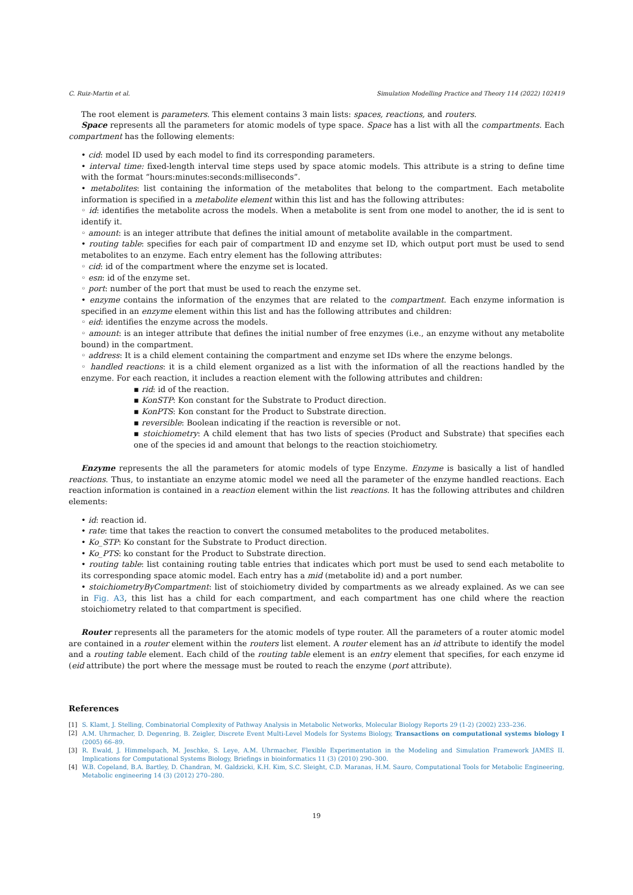C. Ruiz-Martin et al. Simulation Modelling Practice and Theory 114 (2022) 102419
The root element is parameters. This element contains 3 main lists: spaces, reactions, and routers.
Space represents all the parameters for atomic models of type space. Space has a list with all the compartments. Each compartment has the following elements:
• cid: model ID used by each model to find its corresponding parameters.
• interval time: fixed-length interval time steps used by space atomic models. This attribute is a string to define time with the format “hours:minutes:seconds:milliseconds”.
• metabolites: list containing the information of the metabolites that belong to the compartment. Each metabolite information is specified in a metabolite element within this list and has the following attributes:
◦ id: identifies the metabolite across the models. When a metabolite is sent from one model to another, the id is sent to identify it.
◦ amount: is an integer attribute that defines the initial amount of metabolite available in the compartment.
• routing table: specifies for each pair of compartment ID and enzyme set ID, which output port must be used to send metabolites to an enzyme. Each entry element has the following attributes:
◦ cid: id of the compartment where the enzyme set is located.
◦ esn: id of the enzyme set.
◦ port: number of the port that must be used to reach the enzyme set.
• enzyme contains the information of the enzymes that are related to the compartment. Each enzyme information is specified in an enzyme element within this list and has the following attributes and children:
◦ eid: identifies the enzyme across the models.
◦ amount: is an integer attribute that defines the initial number of free enzymes (i.e., an enzyme without any metabolite bound) in the compartment.
◦ address: It is a child element containing the compartment and enzyme set IDs where the enzyme belongs.
◦ handled reactions: it is a child element organized as a list with the information of all the reactions handled by the enzyme. For each reaction, it includes a reaction element with the following attributes and children:
▪ rid: id of the reaction.
▪ KonSTP: Kon constant for the Substrate to Product direction.
▪ KonPTS: Kon constant for the Product to Substrate direction.
▪ reversible: Boolean indicating if the reaction is reversible or not.
▪ stoichiometry: A child element that has two lists of species (Product and Substrate) that specifies each one of the species id and amount that belongs to the reaction stoichiometry.
Enzyme represents the all the parameters for atomic models of type Enzyme. Enzyme is basically a list of handled reactions. Thus, to instantiate an enzyme atomic model we need all the parameter of the enzyme handled reactions. Each reaction information is contained in a reaction element within the list reactions. It has the following attributes and children elements:
• id: reaction id.
• rate: time that takes the reaction to convert the consumed metabolites to the produced metabolites.
• Ko_STP: Ko constant for the Substrate to Product direction.
• Ko_PTS: ko constant for the Product to Substrate direction.
• routing table: list containing routing table entries that indicates which port must be used to send each metabolite to its corresponding space atomic model. Each entry has a mid (metabolite id) and a port number.
• stoichiometryByCompartment: list of stoichiometry divided by compartments as we already explained. As we can see in Fig. A3, this list has a child for each compartment, and each compartment has one child where the reaction stoichiometry related to that compartment is specified.
Router represents all the parameters for the atomic models of type router. All the parameters of a router atomic model are contained in a router element within the routers list element. A router element has an id attribute to identify the model and a routing table element. Each child of the routing table element is an entry element that specifies, for each enzyme id (eid attribute) the port where the message must be routed to reach the enzyme (port attribute).
References
[1] S. Klamt, J. Stelling, Combinatorial Complexity of Pathway Analysis in Metabolic Networks, Molecular Biology Reports 29 (1-2) (2002) 233–236.
[2] A.M. Uhrmacher, D. Degenring, B. Zeigler, Discrete Event Multi-Level Models for Systems Biology, Transactions on computational systems biology I (2005) 66–89.
[3] R. Ewald, J. Himmelspach, M. Jeschke, S. Leye, A.M. Uhrmacher, Flexible Experimentation in the Modeling and Simulation Framework JAMES II. Implications for Computational Systems Biology, Briefings in bioinformatics 11 (3) (2010) 290–300.
[4] W.B. Copeland, B.A. Bartley, D. Chandran, M. Galdzicki, K.H. Kim, S.C. Sleight, C.D. Maranas, H.M. Sauro, Computational Tools for Metabolic Engineering, Metabolic engineering 14 (3) (2012) 270–280.
19